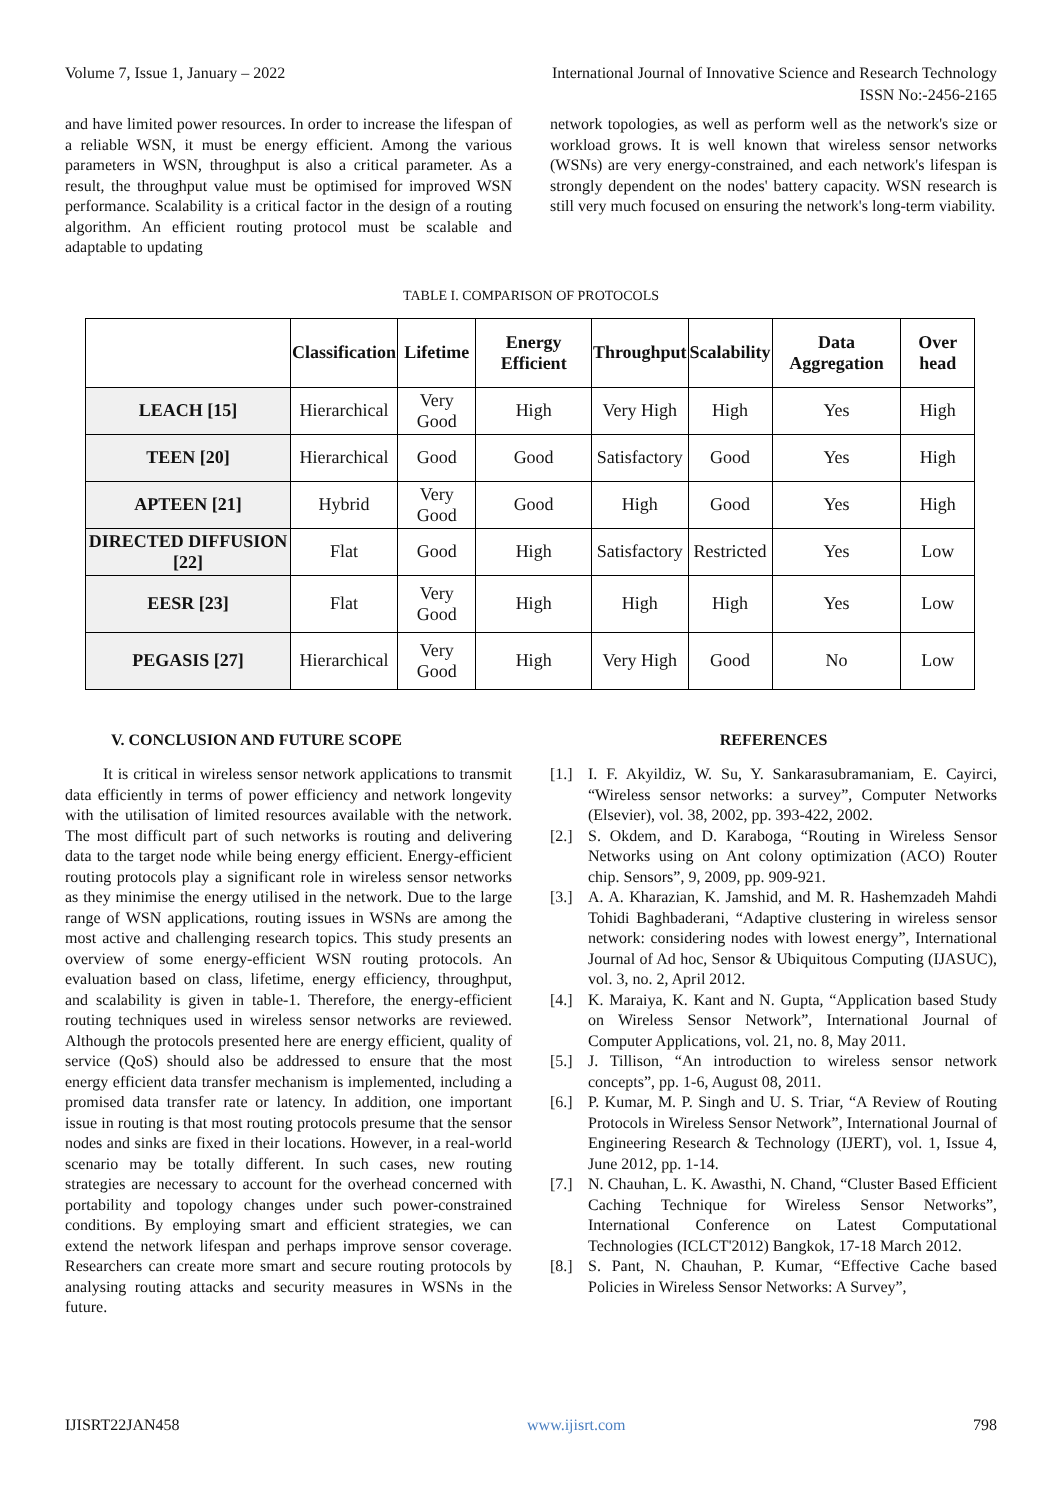Volume 7, Issue 1, January – 2022 International Journal of Innovative Science and Research Technology
ISSN No:-2456-2165
and have limited power resources. In order to increase the lifespan of a reliable WSN, it must be energy efficient. Among the various parameters in WSN, throughput is also a critical parameter. As a result, the throughput value must be optimised for improved WSN performance. Scalability is a critical factor in the design of a routing algorithm. An efficient routing protocol must be scalable and adaptable to updating
network topologies, as well as perform well as the network's size or workload grows. It is well known that wireless sensor networks (WSNs) are very energy-constrained, and each network's lifespan is strongly dependent on the nodes' battery capacity. WSN research is still very much focused on ensuring the network's long-term viability.
TABLE I. COMPARISON OF PROTOCOLS
| | Classification | Lifetime | Energy Efficient | Throughput | Scalability | Data Aggregation | Over head |
| --- | --- | --- | --- | --- | --- | --- | --- |
| LEACH [15] | Hierarchical | Very Good | High | Very High | High | Yes | High |
| TEEN [20] | Hierarchical | Good | Good | Satisfactory | Good | Yes | High |
| APTEEN [21] | Hybrid | Very Good | Good | High | Good | Yes | High |
| DIRECTED DIFFUSION [22] | Flat | Good | High | Satisfactory | Restricted | Yes | Low |
| EESR [23] | Flat | Very Good | High | High | High | Yes | Low |
| PEGASIS [27] | Hierarchical | Very Good | High | Very High | Good | No | Low |
V. CONCLUSION AND FUTURE SCOPE
It is critical in wireless sensor network applications to transmit data efficiently in terms of power efficiency and network longevity with the utilisation of limited resources available with the network. The most difficult part of such networks is routing and delivering data to the target node while being energy efficient. Energy-efficient routing protocols play a significant role in wireless sensor networks as they minimise the energy utilised in the network. Due to the large range of WSN applications, routing issues in WSNs are among the most active and challenging research topics. This study presents an overview of some energy-efficient WSN routing protocols. An evaluation based on class, lifetime, energy efficiency, throughput, and scalability is given in table-1. Therefore, the energy-efficient routing techniques used in wireless sensor networks are reviewed. Although the protocols presented here are energy efficient, quality of service (QoS) should also be addressed to ensure that the most energy efficient data transfer mechanism is implemented, including a promised data transfer rate or latency. In addition, one important issue in routing is that most routing protocols presume that the sensor nodes and sinks are fixed in their locations. However, in a real-world scenario may be totally different. In such cases, new routing strategies are necessary to account for the overhead concerned with portability and topology changes under such power-constrained conditions. By employing smart and efficient strategies, we can extend the network lifespan and perhaps improve sensor coverage. Researchers can create more smart and secure routing protocols by analysing routing attacks and security measures in WSNs in the future.
REFERENCES
[1.] I. F. Akyildiz, W. Su, Y. Sankarasubramaniam, E. Cayirci, “Wireless sensor networks: a survey”, Computer Networks (Elsevier), vol. 38, 2002, pp. 393-422, 2002.
[2.] S. Okdem, and D. Karaboga, “Routing in Wireless Sensor Networks using on Ant colony optimization (ACO) Router chip. Sensors”, 9, 2009, pp. 909-921.
[3.] A. A. Kharazian, K. Jamshid, and M. R. Hashemzadeh Mahdi Tohidi Baghbaderani, “Adaptive clustering in wireless sensor network: considering nodes with lowest energy”, International Journal of Ad hoc, Sensor & Ubiquitous Computing (IJASUC), vol. 3, no. 2, April 2012.
[4.] K. Maraiya, K. Kant and N. Gupta, “Application based Study on Wireless Sensor Network”, International Journal of Computer Applications, vol. 21, no. 8, May 2011.
[5.] J. Tillison, “An introduction to wireless sensor network concepts”, pp. 1-6, August 08, 2011.
[6.] P. Kumar, M. P. Singh and U. S. Triar, “A Review of Routing Protocols in Wireless Sensor Network”, International Journal of Engineering Research & Technology (IJERT), vol. 1, Issue 4, June 2012, pp. 1-14.
[7.] N. Chauhan, L. K. Awasthi, N. Chand, “Cluster Based Efficient Caching Technique for Wireless Sensor Networks”, International Conference on Latest Computational Technologies (ICLCT'2012) Bangkok, 17-18 March 2012.
[8.] S. Pant, N. Chauhan, P. Kumar, “Effective Cache based Policies in Wireless Sensor Networks: A Survey”,
IJISRT22JAN458 www.ijisrt.com 798